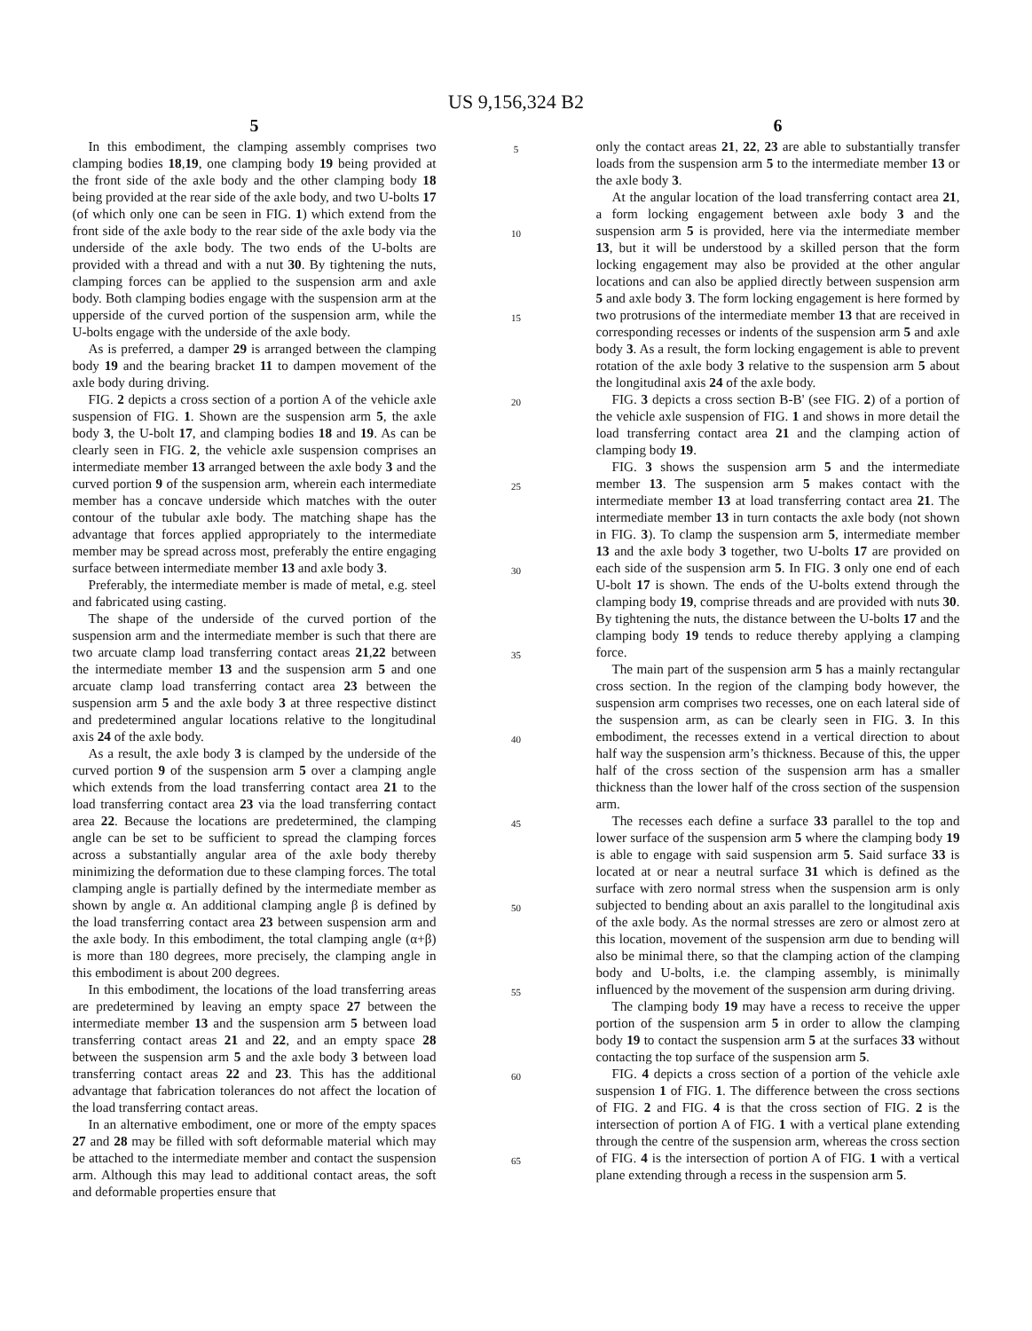US 9,156,324 B2
5
In this embodiment, the clamping assembly comprises two clamping bodies 18,19, one clamping body 19 being provided at the front side of the axle body and the other clamping body 18 being provided at the rear side of the axle body, and two U-bolts 17 (of which only one can be seen in FIG. 1) which extend from the front side of the axle body to the rear side of the axle body via the underside of the axle body. The two ends of the U-bolts are provided with a thread and with a nut 30. By tightening the nuts, clamping forces can be applied to the suspension arm and axle body. Both clamping bodies engage with the suspension arm at the upperside of the curved portion of the suspension arm, while the U-bolts engage with the underside of the axle body.
As is preferred, a damper 29 is arranged between the clamping body 19 and the bearing bracket 11 to dampen movement of the axle body during driving.
FIG. 2 depicts a cross section of a portion A of the vehicle axle suspension of FIG. 1. Shown are the suspension arm 5, the axle body 3, the U-bolt 17, and clamping bodies 18 and 19. As can be clearly seen in FIG. 2, the vehicle axle suspension comprises an intermediate member 13 arranged between the axle body 3 and the curved portion 9 of the suspension arm, wherein each intermediate member has a concave underside which matches with the outer contour of the tubular axle body. The matching shape has the advantage that forces applied appropriately to the intermediate member may be spread across most, preferably the entire engaging surface between intermediate member 13 and axle body 3.
Preferably, the intermediate member is made of metal, e.g. steel and fabricated using casting.
The shape of the underside of the curved portion of the suspension arm and the intermediate member is such that there are two arcuate clamp load transferring contact areas 21,22 between the intermediate member 13 and the suspension arm 5 and one arcuate clamp load transferring contact area 23 between the suspension arm 5 and the axle body 3 at three respective distinct and predetermined angular locations relative to the longitudinal axis 24 of the axle body.
As a result, the axle body 3 is clamped by the underside of the curved portion 9 of the suspension arm 5 over a clamping angle which extends from the load transferring contact area 21 to the load transferring contact area 23 via the load transferring contact area 22. Because the locations are predetermined, the clamping angle can be set to be sufficient to spread the clamping forces across a substantially angular area of the axle body thereby minimizing the deformation due to these clamping forces. The total clamping angle is partially defined by the intermediate member as shown by angle α. An additional clamping angle β is defined by the load transferring contact area 23 between suspension arm and the axle body. In this embodiment, the total clamping angle (α+β) is more than 180 degrees, more precisely, the clamping angle in this embodiment is about 200 degrees.
In this embodiment, the locations of the load transferring areas are predetermined by leaving an empty space 27 between the intermediate member 13 and the suspension arm 5 between load transferring contact areas 21 and 22, and an empty space 28 between the suspension arm 5 and the axle body 3 between load transferring contact areas 22 and 23. This has the additional advantage that fabrication tolerances do not affect the location of the load transferring contact areas.
In an alternative embodiment, one or more of the empty spaces 27 and 28 may be filled with soft deformable material which may be attached to the intermediate member and contact the suspension arm. Although this may lead to additional contact areas, the soft and deformable properties ensure that
5
10
15
20
25
30
35
40
45
50
55
60
65
6
only the contact areas 21, 22, 23 are able to substantially transfer loads from the suspension arm 5 to the intermediate member 13 or the axle body 3.
At the angular location of the load transferring contact area 21, a form locking engagement between axle body 3 and the suspension arm 5 is provided, here via the intermediate member 13, but it will be understood by a skilled person that the form locking engagement may also be provided at the other angular locations and can also be applied directly between suspension arm 5 and axle body 3. The form locking engagement is here formed by two protrusions of the intermediate member 13 that are received in corresponding recesses or indents of the suspension arm 5 and axle body 3. As a result, the form locking engagement is able to prevent rotation of the axle body 3 relative to the suspension arm 5 about the longitudinal axis 24 of the axle body.
FIG. 3 depicts a cross section B-B' (see FIG. 2) of a portion of the vehicle axle suspension of FIG. 1 and shows in more detail the load transferring contact area 21 and the clamping action of clamping body 19.
FIG. 3 shows the suspension arm 5 and the intermediate member 13. The suspension arm 5 makes contact with the intermediate member 13 at load transferring contact area 21. The intermediate member 13 in turn contacts the axle body (not shown in FIG. 3). To clamp the suspension arm 5, intermediate member 13 and the axle body 3 together, two U-bolts 17 are provided on each side of the suspension arm 5. In FIG. 3 only one end of each U-bolt 17 is shown. The ends of the U-bolts extend through the clamping body 19, comprise threads and are provided with nuts 30. By tightening the nuts, the distance between the U-bolts 17 and the clamping body 19 tends to reduce thereby applying a clamping force.
The main part of the suspension arm 5 has a mainly rectangular cross section. In the region of the clamping body however, the suspension arm comprises two recesses, one on each lateral side of the suspension arm, as can be clearly seen in FIG. 3. In this embodiment, the recesses extend in a vertical direction to about half way the suspension arm’s thickness. Because of this, the upper half of the cross section of the suspension arm has a smaller thickness than the lower half of the cross section of the suspension arm.
The recesses each define a surface 33 parallel to the top and lower surface of the suspension arm 5 where the clamping body 19 is able to engage with said suspension arm 5. Said surface 33 is located at or near a neutral surface 31 which is defined as the surface with zero normal stress when the suspension arm is only subjected to bending about an axis parallel to the longitudinal axis of the axle body. As the normal stresses are zero or almost zero at this location, movement of the suspension arm due to bending will also be minimal there, so that the clamping action of the clamping body and U-bolts, i.e. the clamping assembly, is minimally influenced by the movement of the suspension arm during driving.
The clamping body 19 may have a recess to receive the upper portion of the suspension arm 5 in order to allow the clamping body 19 to contact the suspension arm 5 at the surfaces 33 without contacting the top surface of the suspension arm 5.
FIG. 4 depicts a cross section of a portion of the vehicle axle suspension 1 of FIG. 1. The difference between the cross sections of FIG. 2 and FIG. 4 is that the cross section of FIG. 2 is the intersection of portion A of FIG. 1 with a vertical plane extending through the centre of the suspension arm, whereas the cross section of FIG. 4 is the intersection of portion A of FIG. 1 with a vertical plane extending through a recess in the suspension arm 5.